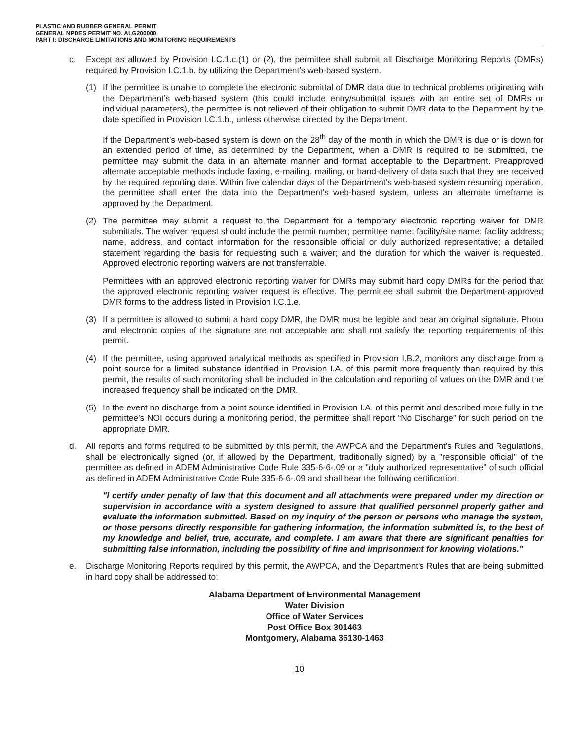PLASTIC AND RUBBER GENERAL PERMIT
GENERAL NPDES PERMIT NO. ALG200000
PART I: DISCHARGE LIMITATIONS AND MONITORING REQUIREMENTS
c. Except as allowed by Provision I.C.1.c.(1) or (2), the permittee shall submit all Discharge Monitoring Reports (DMRs) required by Provision I.C.1.b. by utilizing the Department’s web-based system.
(1) If the permittee is unable to complete the electronic submittal of DMR data due to technical problems originating with the Department’s web-based system (this could include entry/submittal issues with an entire set of DMRs or individual parameters), the permittee is not relieved of their obligation to submit DMR data to the Department by the date specified in Provision I.C.1.b., unless otherwise directed by the Department.
If the Department’s web-based system is down on the 28<sup>th</sup> day of the month in which the DMR is due or is down for an extended period of time, as determined by the Department, when a DMR is required to be submitted, the permittee may submit the data in an alternate manner and format acceptable to the Department. Preapproved alternate acceptable methods include faxing, e-mailing, mailing, or hand-delivery of data such that they are received by the required reporting date. Within five calendar days of the Department’s web-based system resuming operation, the permittee shall enter the data into the Department’s web-based system, unless an alternate timeframe is approved by the Department.
(2) The permittee may submit a request to the Department for a temporary electronic reporting waiver for DMR submittals. The waiver request should include the permit number; permittee name; facility/site name; facility address; name, address, and contact information for the responsible official or duly authorized representative; a detailed statement regarding the basis for requesting such a waiver; and the duration for which the waiver is requested. Approved electronic reporting waivers are not transferrable.
Permittees with an approved electronic reporting waiver for DMRs may submit hard copy DMRs for the period that the approved electronic reporting waiver request is effective. The permittee shall submit the Department-approved DMR forms to the address listed in Provision I.C.1.e.
(3) If a permittee is allowed to submit a hard copy DMR, the DMR must be legible and bear an original signature. Photo and electronic copies of the signature are not acceptable and shall not satisfy the reporting requirements of this permit.
(4) If the permittee, using approved analytical methods as specified in Provision I.B.2, monitors any discharge from a point source for a limited substance identified in Provision I.A. of this permit more frequently than required by this permit, the results of such monitoring shall be included in the calculation and reporting of values on the DMR and the increased frequency shall be indicated on the DMR.
(5) In the event no discharge from a point source identified in Provision I.A. of this permit and described more fully in the permittee’s NOI occurs during a monitoring period, the permittee shall report “No Discharge” for such period on the appropriate DMR.
d. All reports and forms required to be submitted by this permit, the AWPCA and the Department's Rules and Regulations, shall be electronically signed (or, if allowed by the Department, traditionally signed) by a "responsible official" of the permittee as defined in ADEM Administrative Code Rule 335-6-6-.09 or a "duly authorized representative" of such official as defined in ADEM Administrative Code Rule 335-6-6-.09 and shall bear the following certification:
"I certify under penalty of law that this document and all attachments were prepared under my direction or supervision in accordance with a system designed to assure that qualified personnel properly gather and evaluate the information submitted. Based on my inquiry of the person or persons who manage the system, or those persons directly responsible for gathering information, the information submitted is, to the best of my knowledge and belief, true, accurate, and complete. I am aware that there are significant penalties for submitting false information, including the possibility of fine and imprisonment for knowing violations."
e. Discharge Monitoring Reports required by this permit, the AWPCA, and the Department's Rules that are being submitted in hard copy shall be addressed to:
Alabama Department of Environmental Management
Water Division
Office of Water Services
Post Office Box 301463
Montgomery, Alabama 36130-1463
10